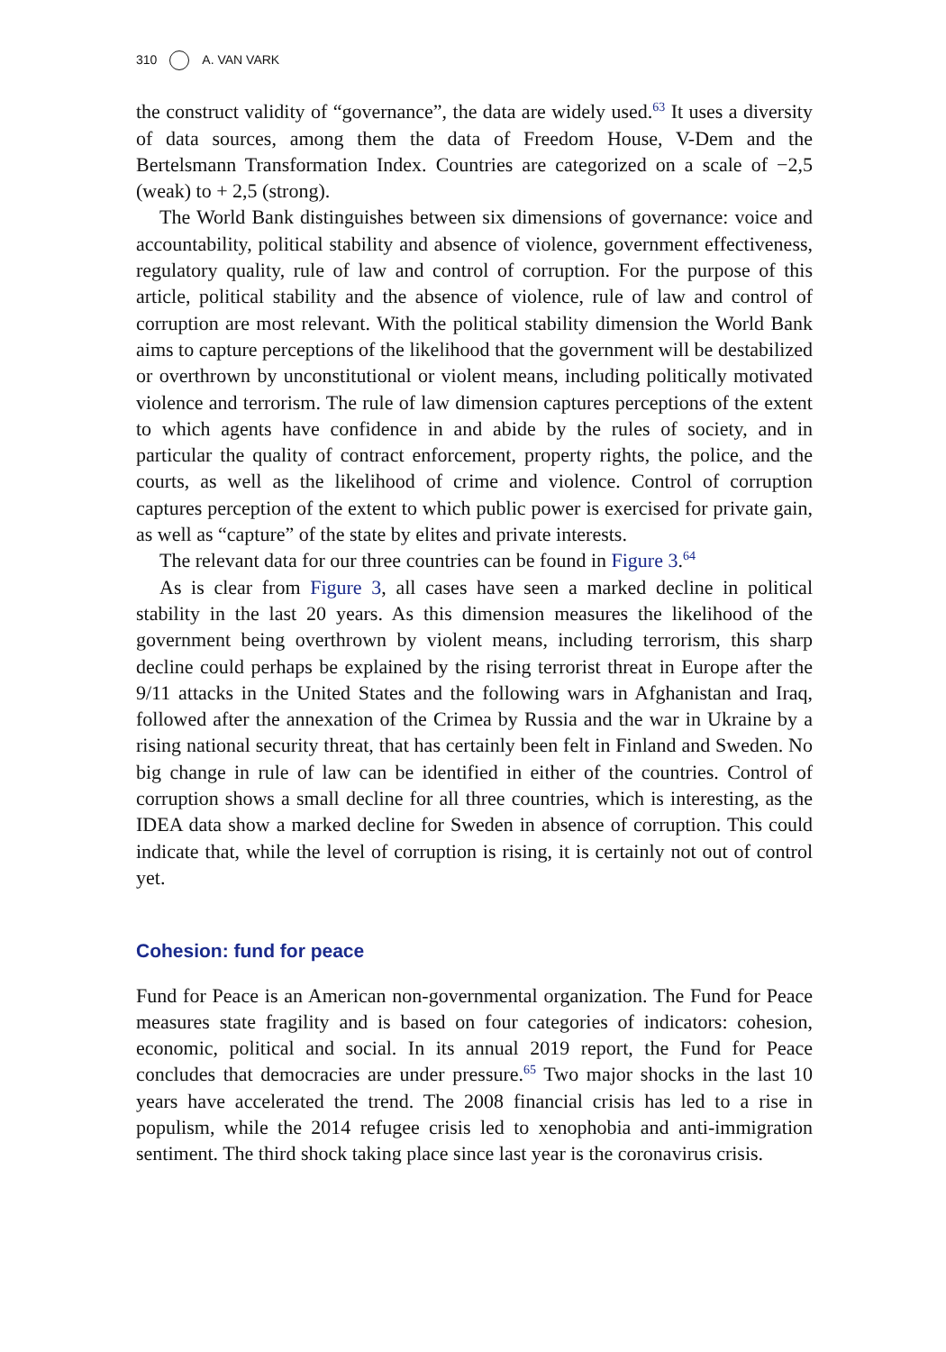310 A. VAN VARK
the construct validity of “governance”, the data are widely used.<sup>63</sup> It uses a diversity of data sources, among them the data of Freedom House, V-Dem and the Bertelsmann Transformation Index. Countries are categorized on a scale of −2,5 (weak) to + 2,5 (strong).
The World Bank distinguishes between six dimensions of governance: voice and accountability, political stability and absence of violence, government effectiveness, regulatory quality, rule of law and control of corruption. For the purpose of this article, political stability and the absence of violence, rule of law and control of corruption are most relevant. With the political stability dimension the World Bank aims to capture perceptions of the likelihood that the government will be destabilized or overthrown by unconstitutional or violent means, including politically motivated violence and terrorism. The rule of law dimension captures perceptions of the extent to which agents have confidence in and abide by the rules of society, and in particular the quality of contract enforcement, property rights, the police, and the courts, as well as the likelihood of crime and violence. Control of corruption captures perception of the extent to which public power is exercised for private gain, as well as “capture” of the state by elites and private interests.
The relevant data for our three countries can be found in Figure 3.<sup>64</sup>
As is clear from Figure 3, all cases have seen a marked decline in political stability in the last 20 years. As this dimension measures the likelihood of the government being overthrown by violent means, including terrorism, this sharp decline could perhaps be explained by the rising terrorist threat in Europe after the 9/11 attacks in the United States and the following wars in Afghanistan and Iraq, followed after the annexation of the Crimea by Russia and the war in Ukraine by a rising national security threat, that has certainly been felt in Finland and Sweden. No big change in rule of law can be identified in either of the countries. Control of corruption shows a small decline for all three countries, which is interesting, as the IDEA data show a marked decline for Sweden in absence of corruption. This could indicate that, while the level of corruption is rising, it is certainly not out of control yet.
Cohesion: fund for peace
Fund for Peace is an American non-governmental organization. The Fund for Peace measures state fragility and is based on four categories of indicators: cohesion, economic, political and social. In its annual 2019 report, the Fund for Peace concludes that democracies are under pressure.<sup>65</sup> Two major shocks in the last 10 years have accelerated the trend. The 2008 financial crisis has led to a rise in populism, while the 2014 refugee crisis led to xenophobia and anti-immigration sentiment. The third shock taking place since last year is the coronavirus crisis.